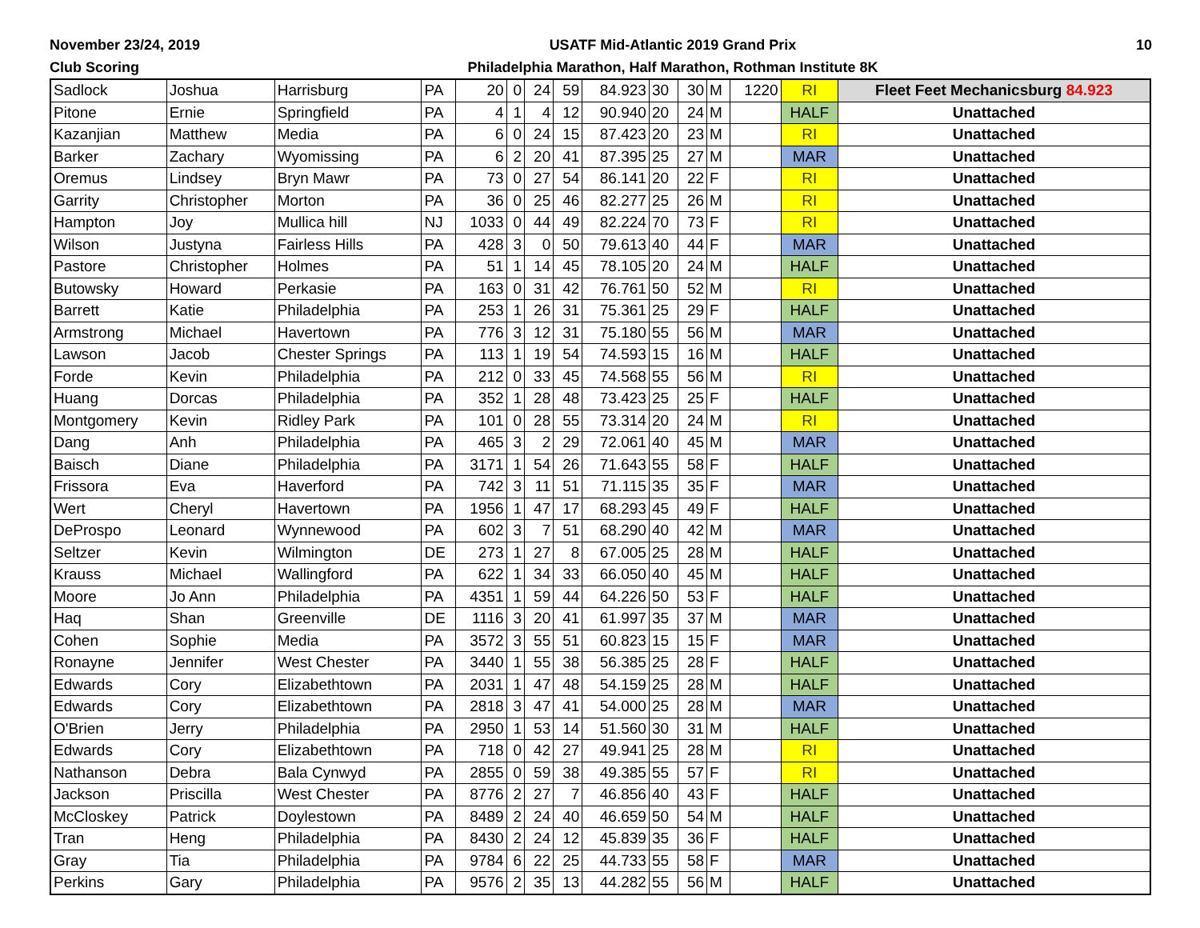November 23/24, 2019
Club Scoring
USATF Mid-Atlantic 2019 Grand Prix
Philadelphia Marathon, Half Marathon, Rothman Institute 8K
10
| Sadlock | Joshua | Harrisburg | PA | 20 | 0 | 24 | 59 | 84.923 | 30 | 30 | M | 1220 | RI | Fleet Feet Mechanicsburg 84.923 |
| Pitone | Ernie | Springfield | PA | 4 | 1 | 4 | 12 | 90.940 | 20 | 24 | M | | HALF | Unattached |
| Kazanjian | Matthew | Media | PA | 6 | 0 | 24 | 15 | 87.423 | 20 | 23 | M | | RI | Unattached |
| Barker | Zachary | Wyomissing | PA | 6 | 2 | 20 | 41 | 87.395 | 25 | 27 | M | | MAR | Unattached |
| Oremus | Lindsey | Bryn Mawr | PA | 73 | 0 | 27 | 54 | 86.141 | 20 | 22 | F | | RI | Unattached |
| Garrity | Christopher | Morton | PA | 36 | 0 | 25 | 46 | 82.277 | 25 | 26 | M | | RI | Unattached |
| Hampton | Joy | Mullica hill | NJ | 1033 | 0 | 44 | 49 | 82.224 | 70 | 73 | F | | RI | Unattached |
| Wilson | Justyna | Fairless Hills | PA | 428 | 3 | 0 | 50 | 79.613 | 40 | 44 | F | | MAR | Unattached |
| Pastore | Christopher | Holmes | PA | 51 | 1 | 14 | 45 | 78.105 | 20 | 24 | M | | HALF | Unattached |
| Butowsky | Howard | Perkasie | PA | 163 | 0 | 31 | 42 | 76.761 | 50 | 52 | M | | RI | Unattached |
| Barrett | Katie | Philadelphia | PA | 253 | 1 | 26 | 31 | 75.361 | 25 | 29 | F | | HALF | Unattached |
| Armstrong | Michael | Havertown | PA | 776 | 3 | 12 | 31 | 75.180 | 55 | 56 | M | | MAR | Unattached |
| Lawson | Jacob | Chester Springs | PA | 113 | 1 | 19 | 54 | 74.593 | 15 | 16 | M | | HALF | Unattached |
| Forde | Kevin | Philadelphia | PA | 212 | 0 | 33 | 45 | 74.568 | 55 | 56 | M | | RI | Unattached |
| Huang | Dorcas | Philadelphia | PA | 352 | 1 | 28 | 48 | 73.423 | 25 | 25 | F | | HALF | Unattached |
| Montgomery | Kevin | Ridley Park | PA | 101 | 0 | 28 | 55 | 73.314 | 20 | 24 | M | | RI | Unattached |
| Dang | Anh | Philadelphia | PA | 465 | 3 | 2 | 29 | 72.061 | 40 | 45 | M | | MAR | Unattached |
| Baisch | Diane | Philadelphia | PA | 3171 | 1 | 54 | 26 | 71.643 | 55 | 58 | F | | HALF | Unattached |
| Frissora | Eva | Haverford | PA | 742 | 3 | 11 | 51 | 71.115 | 35 | 35 | F | | MAR | Unattached |
| Wert | Cheryl | Havertown | PA | 1956 | 1 | 47 | 17 | 68.293 | 45 | 49 | F | | HALF | Unattached |
| DeProspo | Leonard | Wynnewood | PA | 602 | 3 | 7 | 51 | 68.290 | 40 | 42 | M | | MAR | Unattached |
| Seltzer | Kevin | Wilmington | DE | 273 | 1 | 27 | 8 | 67.005 | 25 | 28 | M | | HALF | Unattached |
| Krauss | Michael | Wallingford | PA | 622 | 1 | 34 | 33 | 66.050 | 40 | 45 | M | | HALF | Unattached |
| Moore | Jo Ann | Philadelphia | PA | 4351 | 1 | 59 | 44 | 64.226 | 50 | 53 | F | | HALF | Unattached |
| Haq | Shan | Greenville | DE | 1116 | 3 | 20 | 41 | 61.997 | 35 | 37 | M | | MAR | Unattached |
| Cohen | Sophie | Media | PA | 3572 | 3 | 55 | 51 | 60.823 | 15 | 15 | F | | MAR | Unattached |
| Ronayne | Jennifer | West Chester | PA | 3440 | 1 | 55 | 38 | 56.385 | 25 | 28 | F | | HALF | Unattached |
| Edwards | Cory | Elizabethtown | PA | 2031 | 1 | 47 | 48 | 54.159 | 25 | 28 | M | | HALF | Unattached |
| Edwards | Cory | Elizabethtown | PA | 2818 | 3 | 47 | 41 | 54.000 | 25 | 28 | M | | MAR | Unattached |
| O'Brien | Jerry | Philadelphia | PA | 2950 | 1 | 53 | 14 | 51.560 | 30 | 31 | M | | HALF | Unattached |
| Edwards | Cory | Elizabethtown | PA | 718 | 0 | 42 | 27 | 49.941 | 25 | 28 | M | | RI | Unattached |
| Nathanson | Debra | Bala Cynwyd | PA | 2855 | 0 | 59 | 38 | 49.385 | 55 | 57 | F | | RI | Unattached |
| Jackson | Priscilla | West Chester | PA | 8776 | 2 | 27 | 7 | 46.856 | 40 | 43 | F | | HALF | Unattached |
| McCloskey | Patrick | Doylestown | PA | 8489 | 2 | 24 | 40 | 46.659 | 50 | 54 | M | | HALF | Unattached |
| Tran | Heng | Philadelphia | PA | 8430 | 2 | 24 | 12 | 45.839 | 35 | 36 | F | | HALF | Unattached |
| Gray | Tia | Philadelphia | PA | 9784 | 6 | 22 | 25 | 44.733 | 55 | 58 | F | | MAR | Unattached |
| Perkins | Gary | Philadelphia | PA | 9576 | 2 | 35 | 13 | 44.282 | 55 | 56 | M | | HALF | Unattached |